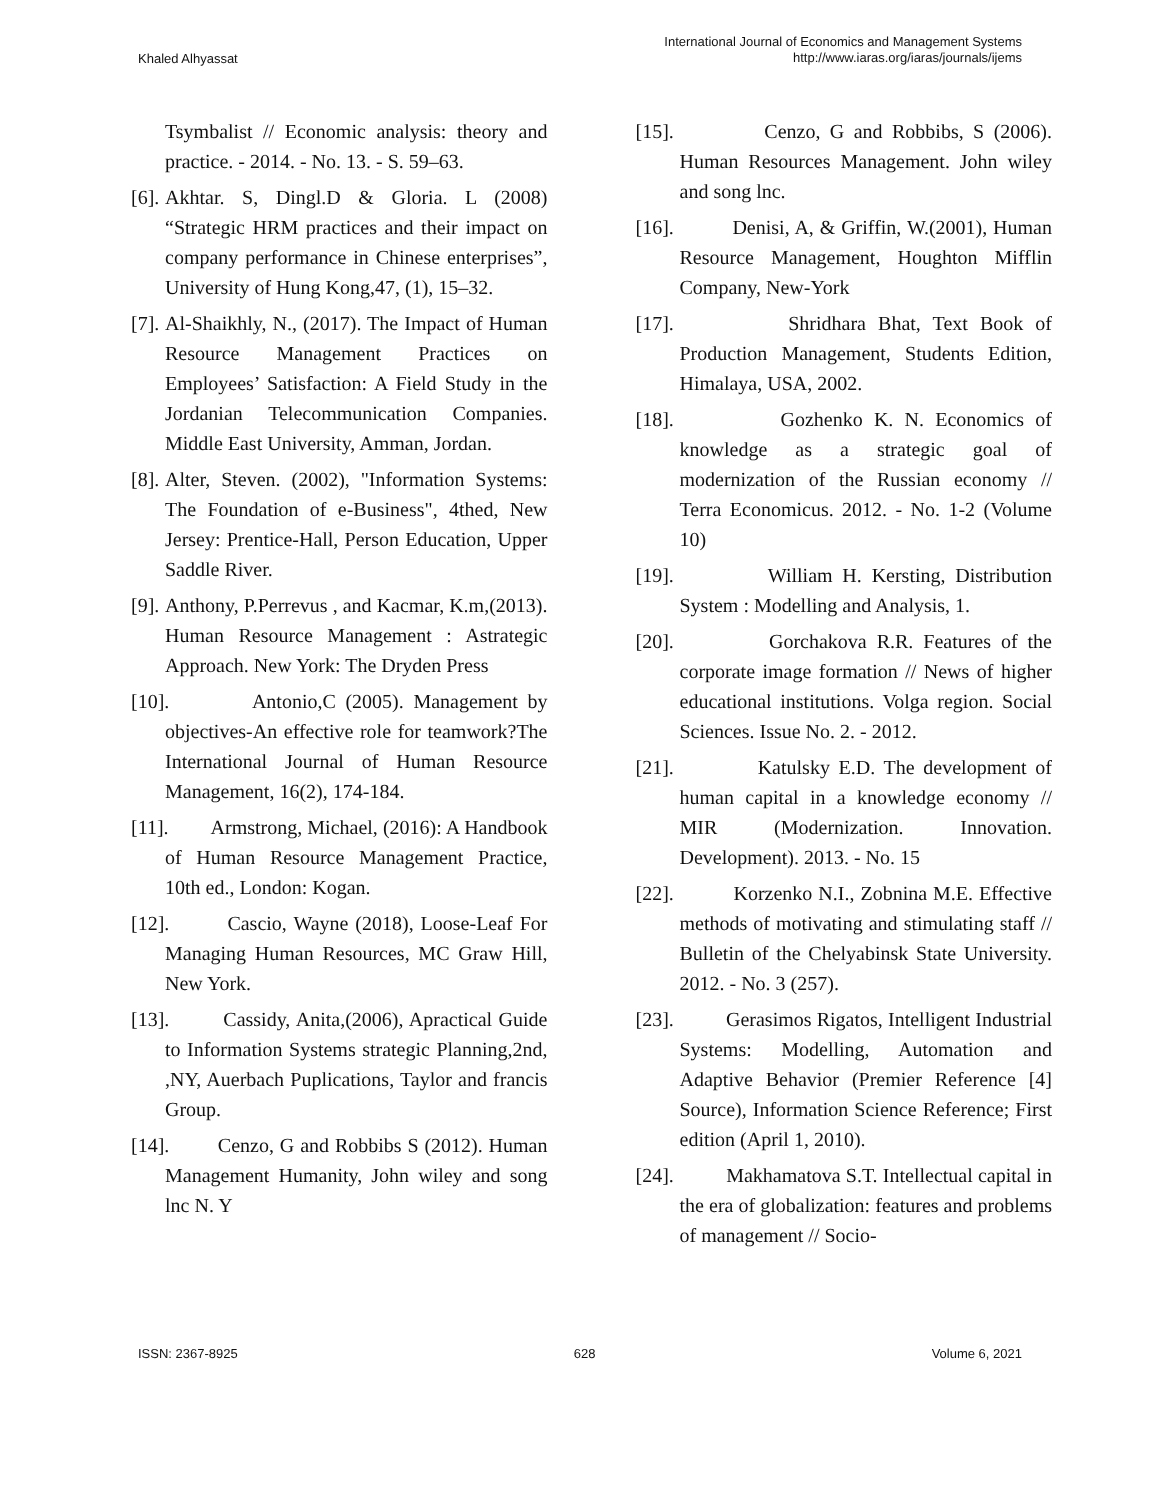Khaled Alhyassat
International Journal of Economics and Management Systems
http://www.iaras.org/iaras/journals/ijems
Tsymbalist // Economic analysis: theory and practice. - 2014. - No. 13. - S. 59–63.
[6]. Akhtar. S, Dingl.D & Gloria. L (2008) “Strategic HRM practices and their impact on company performance in Chinese enterprises”, University of Hung Kong,47, (1), 15–32.
[7]. Al-Shaikhly, N., (2017). The Impact of Human Resource Management Practices on Employees’ Satisfaction: A Field Study in the Jordanian Telecommunication Companies. Middle East University, Amman, Jordan.
[8]. Alter, Steven. (2002), "Information Systems: The Foundation of e-Business", 4thed, New Jersey: Prentice-Hall, Person Education, Upper Saddle River.
[9]. Anthony, P.Perrevus , and Kacmar, K.m,(2013). Human Resource Management : Astrategic Approach. New York: The Dryden Press
[10]. Antonio,C (2005). Management by objectives-An effective role for teamwork?The International Journal of Human Resource Management, 16(2), 174-184.
[11]. Armstrong, Michael, (2016): A Handbook of Human Resource Management Practice, 10th ed., London: Kogan.
[12]. Cascio, Wayne (2018), Loose-Leaf For Managing Human Resources, MC Graw Hill, New York.
[13]. Cassidy, Anita,(2006), Apractical Guide to Information Systems strategic Planning,2nd, ,NY, Auerbach Puplications, Taylor and francis Group.
[14]. Cenzo, G and Robbibs S (2012). Human Management Humanity, John wiley and song lnc N. Y
[15]. Cenzo, G and Robbibs, S (2006). Human Resources Management. John wiley and song lnc.
[16]. Denisi, A, & Griffin, W.(2001), Human Resource Management, Houghton Mifflin Company, New-York
[17]. Shridhara Bhat, Text Book of Production Management, Students Edition, Himalaya, USA, 2002.
[18]. Gozhenko K. N. Economics of knowledge as a strategic goal of modernization of the Russian economy // Terra Economicus. 2012. - No. 1-2 (Volume 10)
[19]. William H. Kersting, Distribution System : Modelling and Analysis, 1.
[20]. Gorchakova R.R. Features of the corporate image formation // News of higher educational institutions. Volga region. Social Sciences. Issue No. 2. - 2012.
[21]. Katulsky E.D. The development of human capital in a knowledge economy // MIR (Modernization. Innovation. Development). 2013. - No. 15
[22]. Korzenko N.I., Zobnina M.E. Effective methods of motivating and stimulating staff // Bulletin of the Chelyabinsk State University. 2012. - No. 3 (257).
[23]. Gerasimos Rigatos, Intelligent Industrial Systems: Modelling, Automation and Adaptive Behavior (Premier Reference [4] Source), Information Science Reference; First edition (April 1, 2010).
[24]. Makhamatova S.T. Intellectual capital in the era of globalization: features and problems of management // Socio-
ISSN: 2367-8925 628 Volume 6, 2021